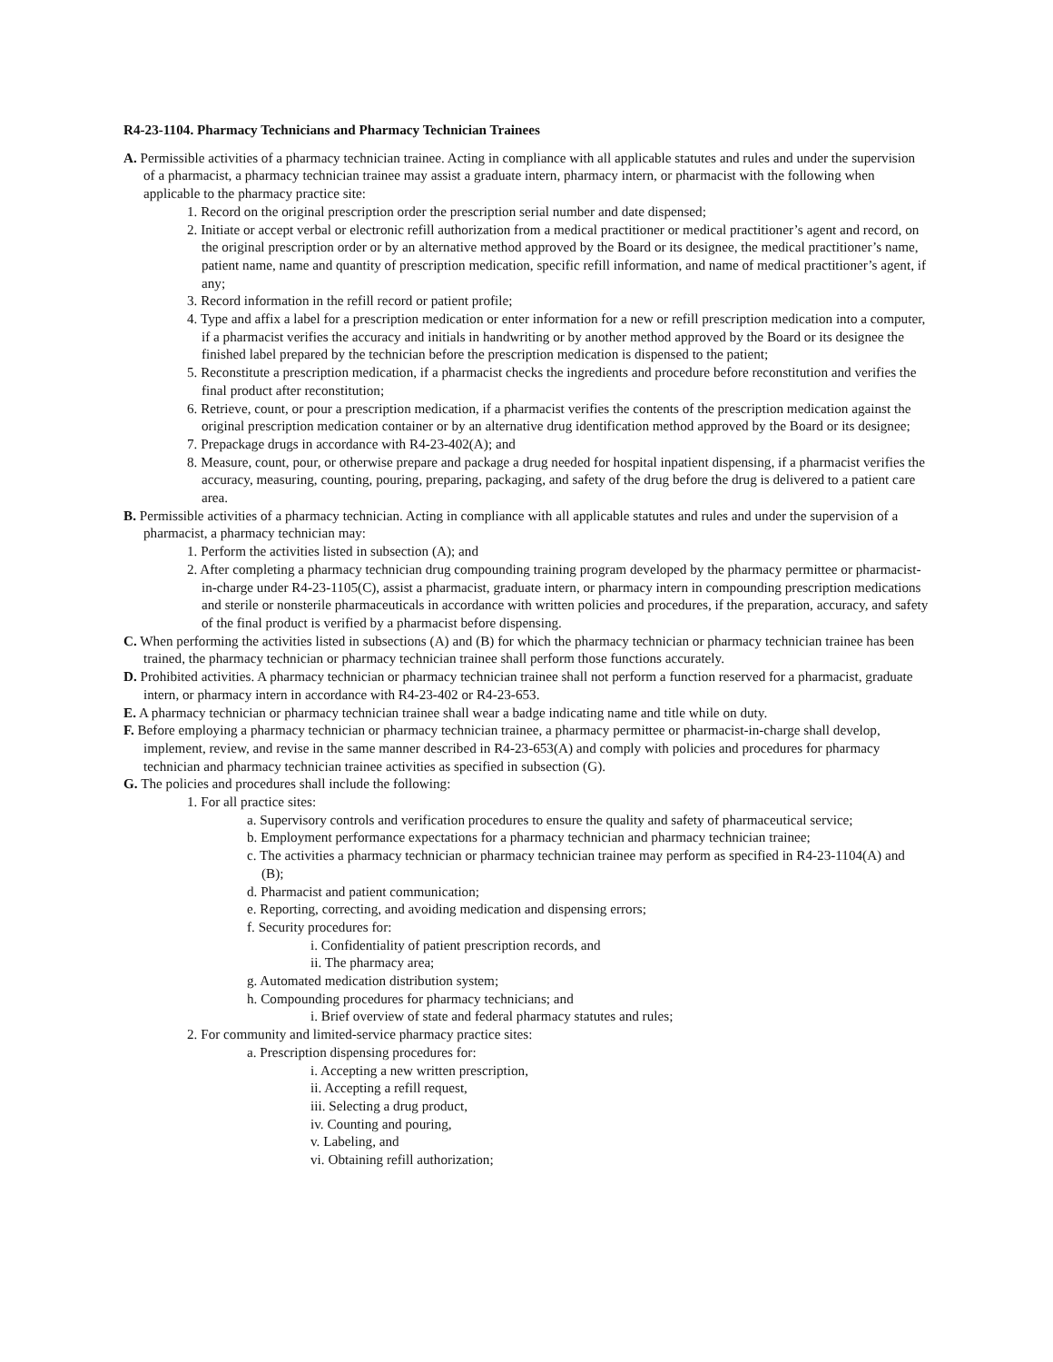R4-23-1104. Pharmacy Technicians and Pharmacy Technician Trainees
A. Permissible activities of a pharmacy technician trainee. Acting in compliance with all applicable statutes and rules and under the supervision of a pharmacist, a pharmacy technician trainee may assist a graduate intern, pharmacy intern, or pharmacist with the following when applicable to the pharmacy practice site:
1. Record on the original prescription order the prescription serial number and date dispensed;
2. Initiate or accept verbal or electronic refill authorization from a medical practitioner or medical practitioner’s agent and record, on the original prescription order or by an alternative method approved by the Board or its designee, the medical practitioner’s name, patient name, name and quantity of prescription medication, specific refill information, and name of medical practitioner’s agent, if any;
3. Record information in the refill record or patient profile;
4. Type and affix a label for a prescription medication or enter information for a new or refill prescription medication into a computer, if a pharmacist verifies the accuracy and initials in handwriting or by another method approved by the Board or its designee the finished label prepared by the technician before the prescription medication is dispensed to the patient;
5. Reconstitute a prescription medication, if a pharmacist checks the ingredients and procedure before reconstitution and verifies the final product after reconstitution;
6. Retrieve, count, or pour a prescription medication, if a pharmacist verifies the contents of the prescription medication against the original prescription medication container or by an alternative drug identification method approved by the Board or its designee;
7. Prepackage drugs in accordance with R4-23-402(A); and
8. Measure, count, pour, or otherwise prepare and package a drug needed for hospital inpatient dispensing, if a pharmacist verifies the accuracy, measuring, counting, pouring, preparing, packaging, and safety of the drug before the drug is delivered to a patient care area.
B. Permissible activities of a pharmacy technician. Acting in compliance with all applicable statutes and rules and under the supervision of a pharmacist, a pharmacy technician may:
1. Perform the activities listed in subsection (A); and
2. After completing a pharmacy technician drug compounding training program developed by the pharmacy permittee or pharmacist-in-charge under R4-23-1105(C), assist a pharmacist, graduate intern, or pharmacy intern in compounding prescription medications and sterile or nonsterile pharmaceuticals in accordance with written policies and procedures, if the preparation, accuracy, and safety of the final product is verified by a pharmacist before dispensing.
C. When performing the activities listed in subsections (A) and (B) for which the pharmacy technician or pharmacy technician trainee has been trained, the pharmacy technician or pharmacy technician trainee shall perform those functions accurately.
D. Prohibited activities. A pharmacy technician or pharmacy technician trainee shall not perform a function reserved for a pharmacist, graduate intern, or pharmacy intern in accordance with R4-23-402 or R4-23-653.
E. A pharmacy technician or pharmacy technician trainee shall wear a badge indicating name and title while on duty.
F. Before employing a pharmacy technician or pharmacy technician trainee, a pharmacy permittee or pharmacist-in-charge shall develop, implement, review, and revise in the same manner described in R4-23-653(A) and comply with policies and procedures for pharmacy technician and pharmacy technician trainee activities as specified in subsection (G).
G. The policies and procedures shall include the following:
1. For all practice sites:
a. Supervisory controls and verification procedures to ensure the quality and safety of pharmaceutical service;
b. Employment performance expectations for a pharmacy technician and pharmacy technician trainee;
c. The activities a pharmacy technician or pharmacy technician trainee may perform as specified in R4-23-1104(A) and (B);
d. Pharmacist and patient communication;
e. Reporting, correcting, and avoiding medication and dispensing errors;
f. Security procedures for:
i. Confidentiality of patient prescription records, and
ii. The pharmacy area;
g. Automated medication distribution system;
h. Compounding procedures for pharmacy technicians; and
i. Brief overview of state and federal pharmacy statutes and rules;
2. For community and limited-service pharmacy practice sites:
a. Prescription dispensing procedures for:
i. Accepting a new written prescription,
ii. Accepting a refill request,
iii. Selecting a drug product,
iv. Counting and pouring,
v. Labeling, and
vi. Obtaining refill authorization;